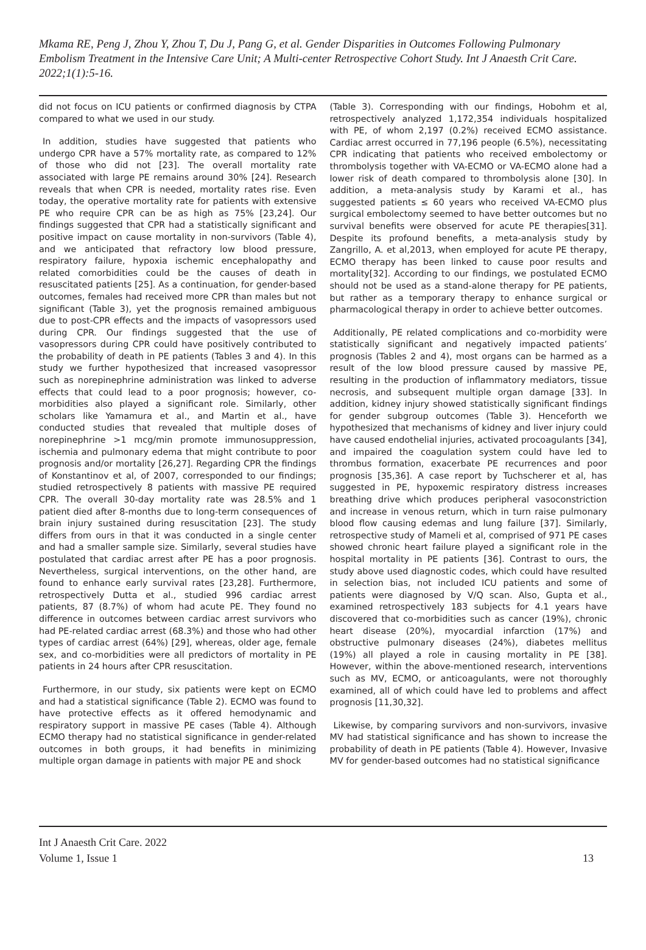Mkama RE, Peng J, Zhou Y, Zhou T, Du J, Pang G, et al. Gender Disparities in Outcomes Following Pulmonary Embolism Treatment in the Intensive Care Unit; A Multi-center Retrospective Cohort Study. Int J Anaesth Crit Care. 2022;1(1):5-16.
did not focus on ICU patients or confirmed diagnosis by CTPA compared to what we used in our study.
In addition, studies have suggested that patients who undergo CPR have a 57% mortality rate, as compared to 12% of those who did not [23]. The overall mortality rate associated with large PE remains around 30% [24]. Research reveals that when CPR is needed, mortality rates rise. Even today, the operative mortality rate for patients with extensive PE who require CPR can be as high as 75% [23,24]. Our findings suggested that CPR had a statistically significant and positive impact on cause mortality in non-survivors (Table 4), and we anticipated that refractory low blood pressure, respiratory failure, hypoxia ischemic encephalopathy and related comorbidities could be the causes of death in resuscitated patients [25]. As a continuation, for gender-based outcomes, females had received more CPR than males but not significant (Table 3), yet the prognosis remained ambiguous due to post-CPR effects and the impacts of vasopressors used during CPR. Our findings suggested that the use of vasopressors during CPR could have positively contributed to the probability of death in PE patients (Tables 3 and 4). In this study we further hypothesized that increased vasopressor such as norepinephrine administration was linked to adverse effects that could lead to a poor prognosis; however, co-morbidities also played a significant role. Similarly, other scholars like Yamamura et al., and Martin et al., have conducted studies that revealed that multiple doses of norepinephrine >1 mcg/min promote immunosuppression, ischemia and pulmonary edema that might contribute to poor prognosis and/or mortality [26,27]. Regarding CPR the findings of Konstantinov et al, of 2007, corresponded to our findings; studied retrospectively 8 patients with massive PE required CPR. The overall 30-day mortality rate was 28.5% and 1 patient died after 8-months due to long-term consequences of brain injury sustained during resuscitation [23]. The study differs from ours in that it was conducted in a single center and had a smaller sample size. Similarly, several studies have postulated that cardiac arrest after PE has a poor prognosis. Nevertheless, surgical interventions, on the other hand, are found to enhance early survival rates [23,28]. Furthermore, retrospectively Dutta et al., studied 996 cardiac arrest patients, 87 (8.7%) of whom had acute PE. They found no difference in outcomes between cardiac arrest survivors who had PE-related cardiac arrest (68.3%) and those who had other types of cardiac arrest (64%) [29], whereas, older age, female sex, and co-morbidities were all predictors of mortality in PE patients in 24 hours after CPR resuscitation.
Furthermore, in our study, six patients were kept on ECMO and had a statistical significance (Table 2). ECMO was found to have protective effects as it offered hemodynamic and respiratory support in massive PE cases (Table 4). Although ECMO therapy had no statistical significance in gender-related outcomes in both groups, it had benefits in minimizing multiple organ damage in patients with major PE and shock
(Table 3). Corresponding with our findings, Hobohm et al, retrospectively analyzed 1,172,354 individuals hospitalized with PE, of whom 2,197 (0.2%) received ECMO assistance. Cardiac arrest occurred in 77,196 people (6.5%), necessitating CPR indicating that patients who received embolectomy or thrombolysis together with VA-ECMO or VA-ECMO alone had a lower risk of death compared to thrombolysis alone [30]. In addition, a meta-analysis study by Karami et al., has suggested patients ≤ 60 years who received VA-ECMO plus surgical embolectomy seemed to have better outcomes but no survival benefits were observed for acute PE therapies[31]. Despite its profound benefits, a meta-analysis study by Zangrillo, A. et al,2013, when employed for acute PE therapy, ECMO therapy has been linked to cause poor results and mortality[32]. According to our findings, we postulated ECMO should not be used as a stand-alone therapy for PE patients, but rather as a temporary therapy to enhance surgical or pharmacological therapy in order to achieve better outcomes.
Additionally, PE related complications and co-morbidity were statistically significant and negatively impacted patients’ prognosis (Tables 2 and 4), most organs can be harmed as a result of the low blood pressure caused by massive PE, resulting in the production of inflammatory mediators, tissue necrosis, and subsequent multiple organ damage [33]. In addition, kidney injury showed statistically significant findings for gender subgroup outcomes (Table 3). Henceforth we hypothesized that mechanisms of kidney and liver injury could have caused endothelial injuries, activated procoagulants [34], and impaired the coagulation system could have led to thrombus formation, exacerbate PE recurrences and poor prognosis [35,36]. A case report by Tuchscherer et al, has suggested in PE, hypoxemic respiratory distress increases breathing drive which produces peripheral vasoconstriction and increase in venous return, which in turn raise pulmonary blood flow causing edemas and lung failure [37]. Similarly, retrospective study of Mameli et al, comprised of 971 PE cases showed chronic heart failure played a significant role in the hospital mortality in PE patients [36]. Contrast to ours, the study above used diagnostic codes, which could have resulted in selection bias, not included ICU patients and some of patients were diagnosed by V/Q scan. Also, Gupta et al., examined retrospectively 183 subjects for 4.1 years have discovered that co-morbidities such as cancer (19%), chronic heart disease (20%), myocardial infarction (17%) and obstructive pulmonary diseases (24%), diabetes mellitus (19%) all played a role in causing mortality in PE [38]. However, within the above-mentioned research, interventions such as MV, ECMO, or anticoagulants, were not thoroughly examined, all of which could have led to problems and affect prognosis [11,30,32].
Likewise, by comparing survivors and non-survivors, invasive MV had statistical significance and has shown to increase the probability of death in PE patients (Table 4). However, Invasive MV for gender-based outcomes had no statistical significance
Int J Anaesth Crit Care. 2022
Volume 1, Issue 1
13